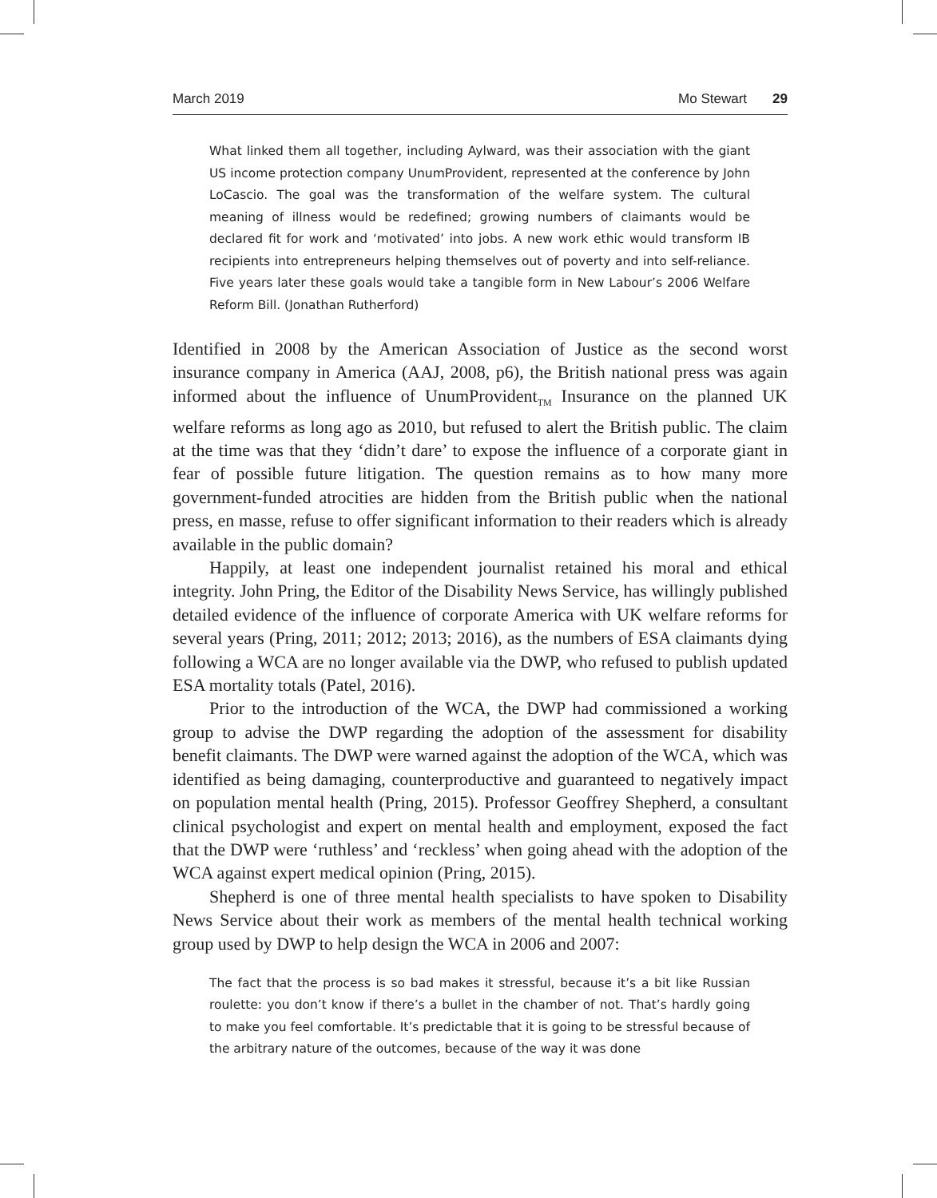March 2019 Mo Stewart 29
What linked them all together, including Aylward, was their association with the giant US income protection company UnumProvident, represented at the conference by John LoCascio. The goal was the transformation of the welfare system. The cultural meaning of illness would be redefined; growing numbers of claimants would be declared fit for work and ‘motivated’ into jobs. A new work ethic would transform IB recipients into entrepreneurs helping themselves out of poverty and into self-reliance. Five years later these goals would take a tangible form in New Labour’s 2006 Welfare Reform Bill. (Jonathan Rutherford)
Identified in 2008 by the American Association of Justice as the second worst insurance company in America (AAJ, 2008, p6), the British national press was again informed about the influence of UnumProvident<sub>TM</sub> Insurance on the planned UK welfare reforms as long ago as 2010, but refused to alert the British public. The claim at the time was that they ‘didn’t dare’ to expose the influence of a corporate giant in fear of possible future litigation. The question remains as to how many more government-funded atrocities are hidden from the British public when the national press, en masse, refuse to offer significant information to their readers which is already available in the public domain?
Happily, at least one independent journalist retained his moral and ethical integrity. John Pring, the Editor of the Disability News Service, has willingly published detailed evidence of the influence of corporate America with UK welfare reforms for several years (Pring, 2011; 2012; 2013; 2016), as the numbers of ESA claimants dying following a WCA are no longer available via the DWP, who refused to publish updated ESA mortality totals (Patel, 2016).
Prior to the introduction of the WCA, the DWP had commissioned a working group to advise the DWP regarding the adoption of the assessment for disability benefit claimants. The DWP were warned against the adoption of the WCA, which was identified as being damaging, counterproductive and guaranteed to negatively impact on population mental health (Pring, 2015). Professor Geoffrey Shepherd, a consultant clinical psychologist and expert on mental health and employment, exposed the fact that the DWP were ‘ruthless’ and ‘reckless’ when going ahead with the adoption of the WCA against expert medical opinion (Pring, 2015).
Shepherd is one of three mental health specialists to have spoken to Disability News Service about their work as members of the mental health technical working group used by DWP to help design the WCA in 2006 and 2007:
The fact that the process is so bad makes it stressful, because it’s a bit like Russian roulette: you don’t know if there’s a bullet in the chamber of not. That’s hardly going to make you feel comfortable. It’s predictable that it is going to be stressful because of the arbitrary nature of the outcomes, because of the way it was done